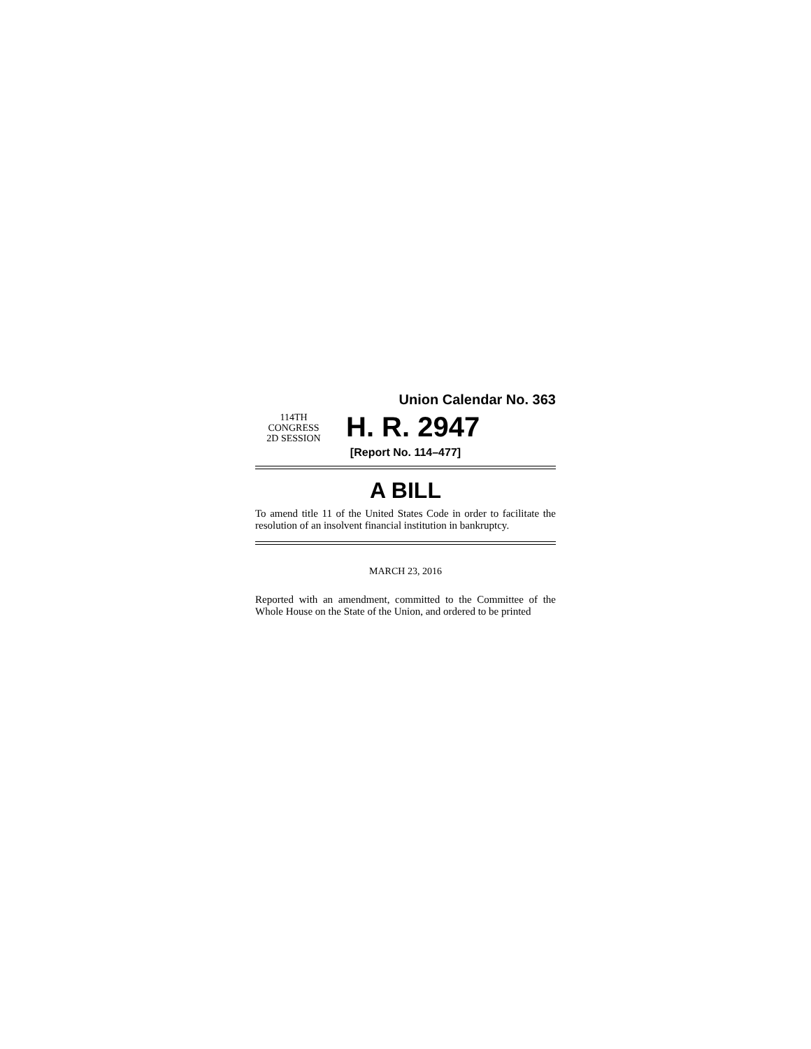Union Calendar No. 363
114TH CONGRESS
2D SESSION
H. R. 2947
[Report No. 114–477]
A BILL
To amend title 11 of the United States Code in order to facilitate the resolution of an insolvent financial institution in bankruptcy.
MARCH 23, 2016
Reported with an amendment, committed to the Committee of the Whole House on the State of the Union, and ordered to be printed